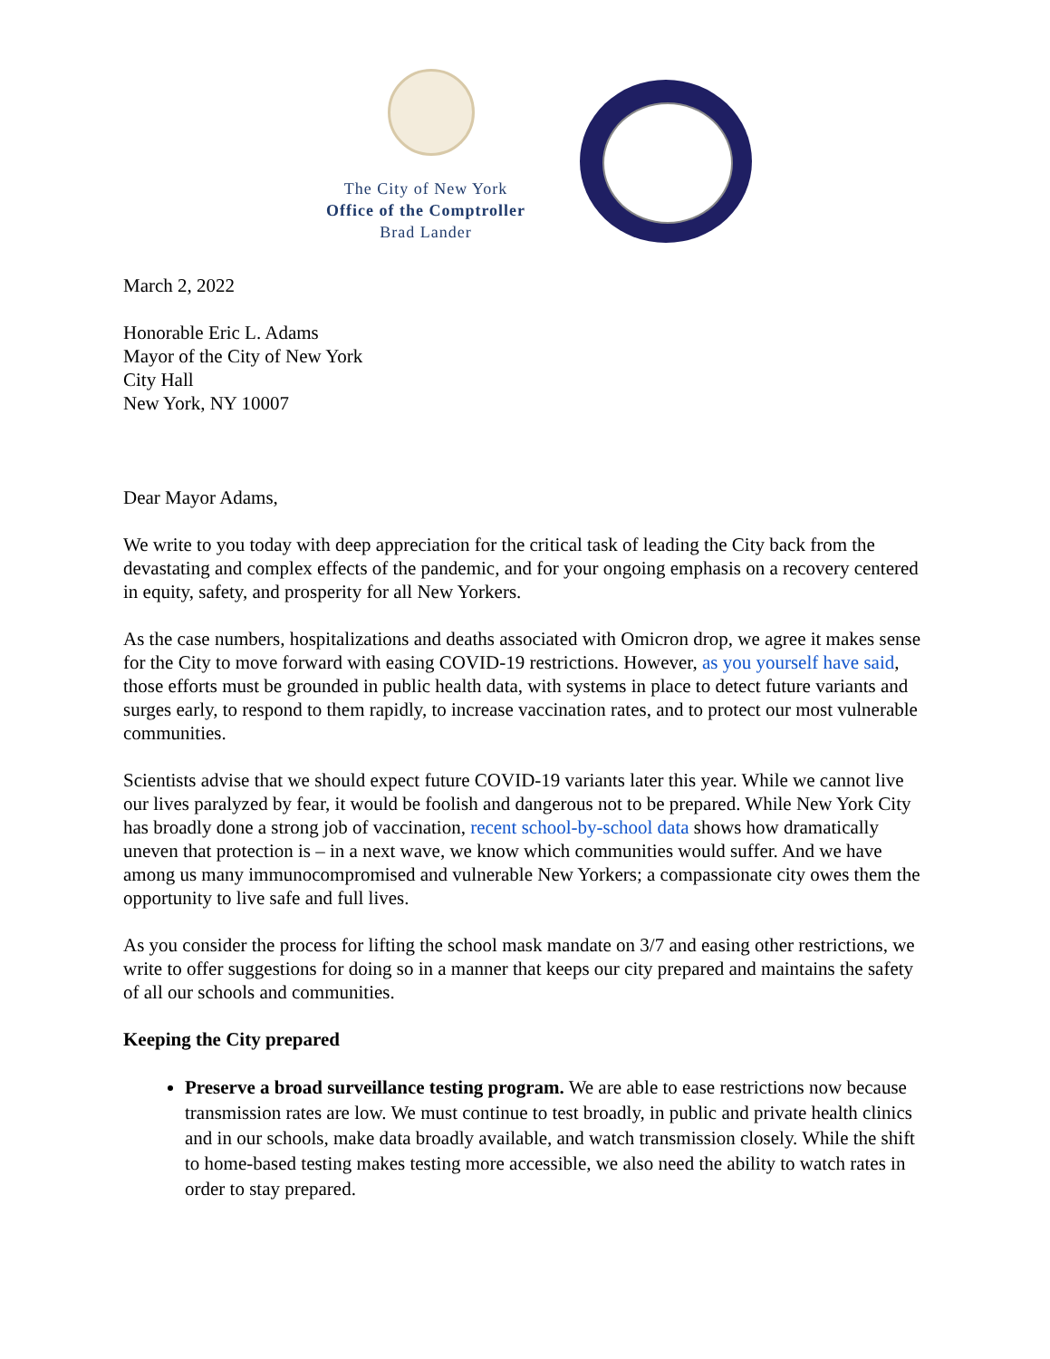The City of New York
Office of the Comptroller
Brad Lander
March 2, 2022
Honorable Eric L. Adams
Mayor of the City of New York
City Hall
New York, NY 10007
Dear Mayor Adams,
We write to you today with deep appreciation for the critical task of leading the City back from the devastating and complex effects of the pandemic, and for your ongoing emphasis on a recovery centered in equity, safety, and prosperity for all New Yorkers.
As the case numbers, hospitalizations and deaths associated with Omicron drop, we agree it makes sense for the City to move forward with easing COVID-19 restrictions. However, as you yourself have said, those efforts must be grounded in public health data, with systems in place to detect future variants and surges early, to respond to them rapidly, to increase vaccination rates, and to protect our most vulnerable communities.
Scientists advise that we should expect future COVID-19 variants later this year. While we cannot live our lives paralyzed by fear, it would be foolish and dangerous not to be prepared. While New York City has broadly done a strong job of vaccination, recent school-by-school data shows how dramatically uneven that protection is – in a next wave, we know which communities would suffer. And we have among us many immunocompromised and vulnerable New Yorkers; a compassionate city owes them the opportunity to live safe and full lives.
As you consider the process for lifting the school mask mandate on 3/7 and easing other restrictions, we write to offer suggestions for doing so in a manner that keeps our city prepared and maintains the safety of all our schools and communities.
Keeping the City prepared
Preserve a broad surveillance testing program. We are able to ease restrictions now because transmission rates are low. We must continue to test broadly, in public and private health clinics and in our schools, make data broadly available, and watch transmission closely. While the shift to home-based testing makes testing more accessible, we also need the ability to watch rates in order to stay prepared.